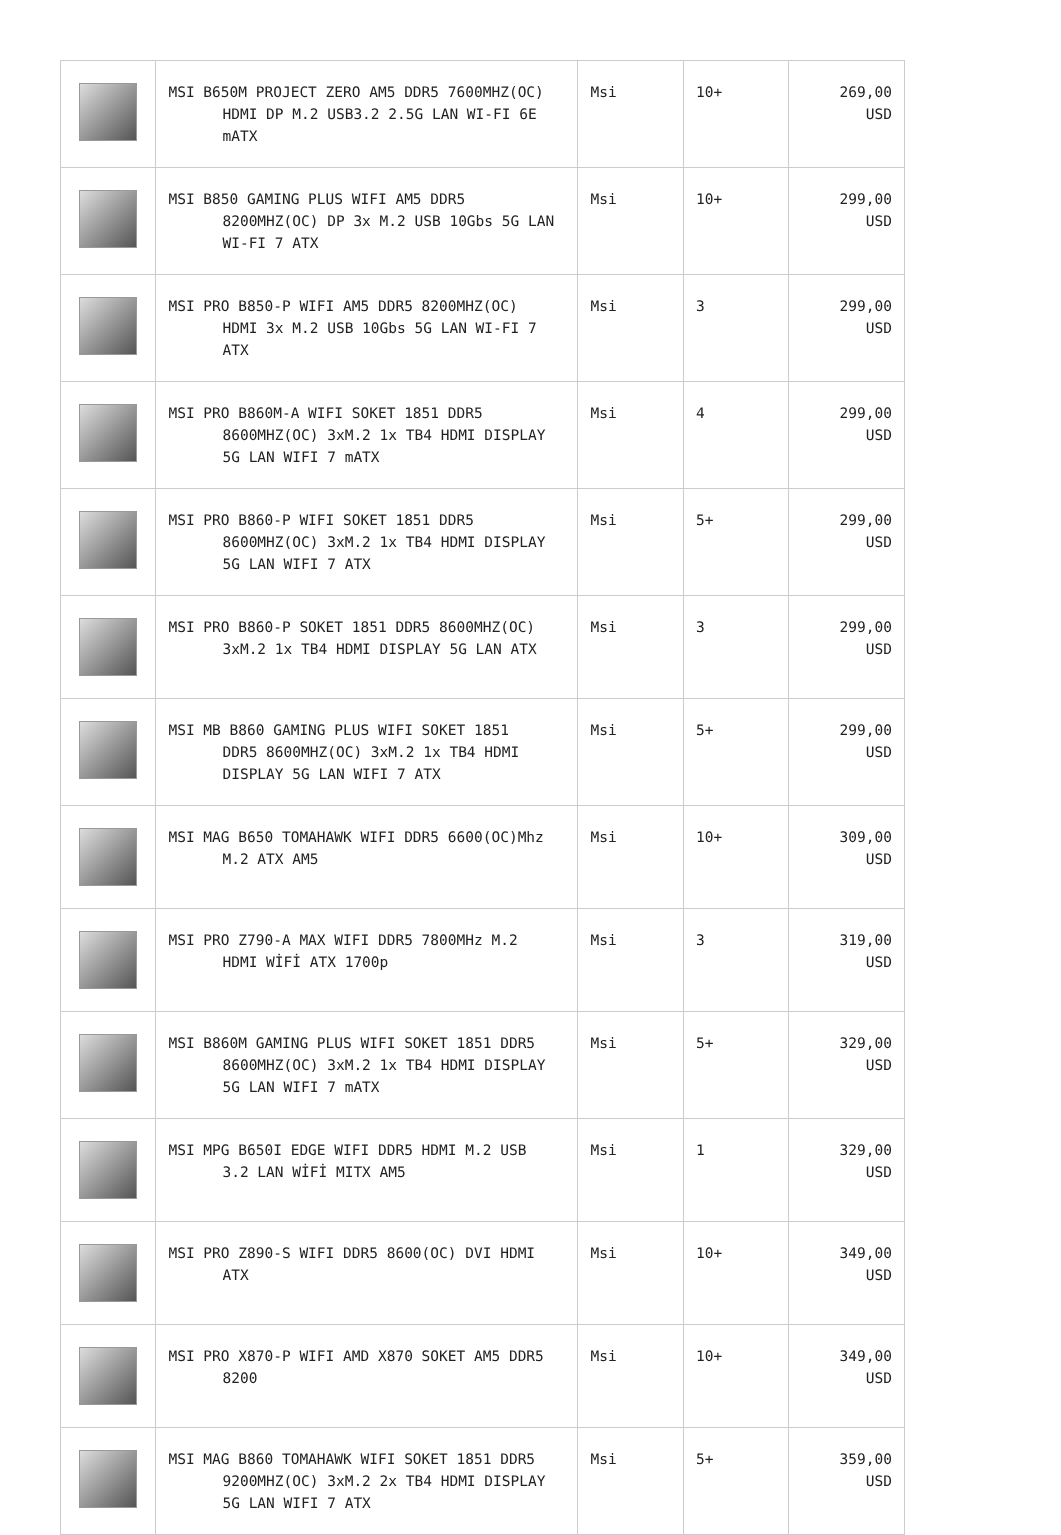| | MSI B650M PROJECT ZERO AM5 DDR5 7600MHZ(OC) HDMI DP M.2 USB3.2 2.5G LAN WI-FI 6E mATX | Msi | 10+ | 269,00 USD |
| | MSI B850 GAMING PLUS WIFI AM5 DDR5 8200MHZ(OC) DP 3x M.2 USB 10Gbs 5G LAN WI-FI 7 ATX | Msi | 10+ | 299,00 USD |
| | MSI PRO B850-P WIFI AM5 DDR5 8200MHZ(OC) HDMI 3x M.2 USB 10Gbs 5G LAN WI-FI 7 ATX | Msi | 3 | 299,00 USD |
| | MSI PRO B860M-A WIFI SOKET 1851 DDR5 8600MHZ(OC) 3xM.2 1x TB4 HDMI DISPLAY 5G LAN WIFI 7 mATX | Msi | 4 | 299,00 USD |
| | MSI PRO B860-P WIFI SOKET 1851 DDR5 8600MHZ(OC) 3xM.2 1x TB4 HDMI DISPLAY 5G LAN WIFI 7 ATX | Msi | 5+ | 299,00 USD |
| | MSI PRO B860-P SOKET 1851 DDR5 8600MHZ(OC) 3xM.2 1x TB4 HDMI DISPLAY 5G LAN ATX | Msi | 3 | 299,00 USD |
| | MSI MB B860 GAMING PLUS WIFI SOKET 1851 DDR5 8600MHZ(OC) 3xM.2 1x TB4 HDMI DISPLAY 5G LAN WIFI 7 ATX | Msi | 5+ | 299,00 USD |
| | MSI MAG B650 TOMAHAWK WIFI DDR5 6600(OC)Mhz M.2 ATX AM5 | Msi | 10+ | 309,00 USD |
| | MSI PRO Z790-A MAX WIFI DDR5 7800MHz M.2 HDMI WİFİ ATX 1700p | Msi | 3 | 319,00 USD |
| | MSI B860M GAMING PLUS WIFI SOKET 1851 DDR5 8600MHZ(OC) 3xM.2 1x TB4 HDMI DISPLAY 5G LAN WIFI 7 mATX | Msi | 5+ | 329,00 USD |
| | MSI MPG B650I EDGE WIFI DDR5 HDMI M.2 USB 3.2 LAN WİFİ MITX AM5 | Msi | 1 | 329,00 USD |
| | MSI PRO Z890-S WIFI DDR5 8600(OC) DVI HDMI ATX | Msi | 10+ | 349,00 USD |
| | MSI PRO X870-P WIFI AMD X870 SOKET AM5 DDR5 8200 | Msi | 10+ | 349,00 USD |
| | MSI MAG B860 TOMAHAWK WIFI SOKET 1851 DDR5 9200MHZ(OC) 3xM.2 2x TB4 HDMI DISPLAY 5G LAN WIFI 7 ATX | Msi | 5+ | 359,00 USD |